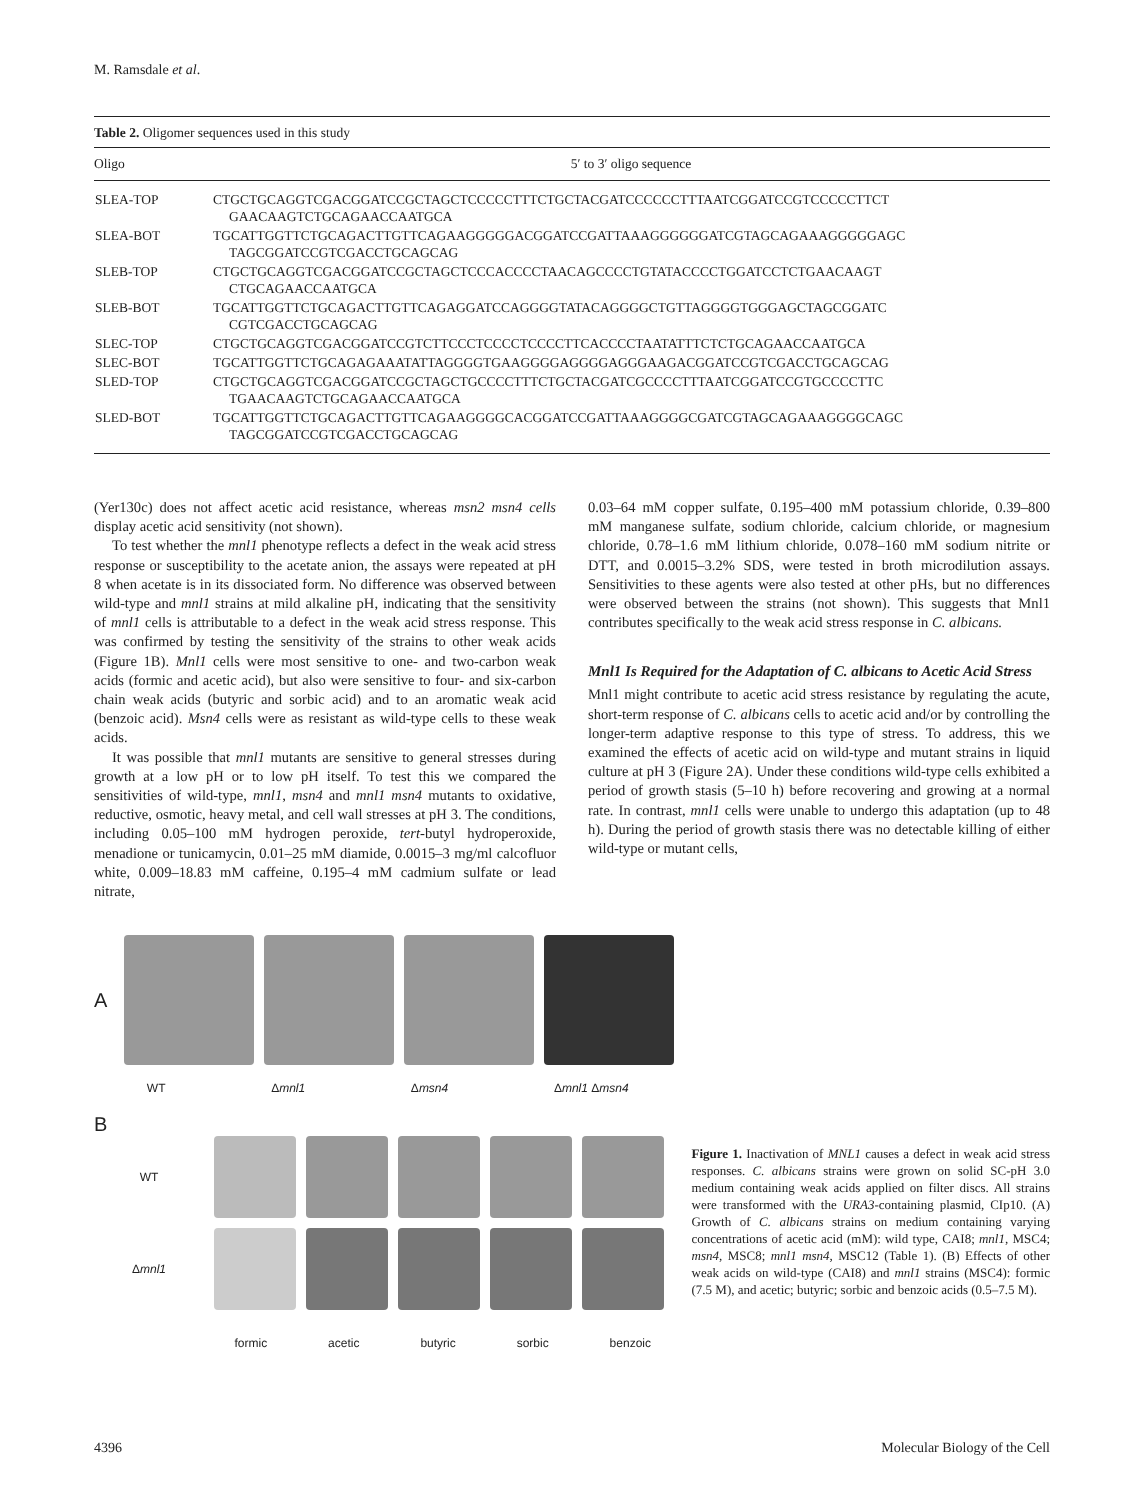M. Ramsdale et al.
| Table 2. Oligomer sequences used in this study | |
| Oligo | 5′ to 3′ oligo sequence |
| SLEA-TOP | CTGCTGCAGGTCGACGGATCCGCTAGCTCCCCCTTTCTGCTACGATCCCCCCTTTAATCGGATCCGTCCCCCTTCT GAACAAGTCTGCAGAACCAATGCA |
| SLEA-BOT | TGCATTGGTTCTGCAGACTTGTTCAGAAGGGGGACGGATCCGATTAAAGGGGGGATCGTAGCAGAAAGGGGGAGC TAGCGGATCCGTCGACCTGCAGCAG |
| SLEB-TOP | CTGCTGCAGGTCGACGGATCCGCTAGCTCCCACCCCTAACAGCCCCTGTATACCCCTGGATCCTCTGAACAAGT CTGCAGAACCAATGCA |
| SLEB-BOT | TGCATTGGTTCTGCAGACTTGTTCAGAGGATCCAGGGGTATACAGGGGCTGTTAGGGGTGGGAGCTAGCGGATC CGTCGACCTGCAGCAG |
| SLEC-TOP | CTGCTGCAGGTCGACGGATCCGTCTTCCCTCCCCTCCCCTTCACCCCTAATATTTCTCTGCAGAACCAATGCA |
| SLEC-BOT | TGCATTGGTTCTGCAGAGAAATATTAGGGGTGAAGGGGAGGGGAGGGAAGACGGATCCGTCGACCTGCAGCAG |
| SLED-TOP | CTGCTGCAGGTCGACGGATCCGCTAGCTGCCCCTTTCTGCTACGATCGCCCCTTTAATCGGATCCGTGCCCCTTC TGAACAAGTCTGCAGAACCAATGCA |
| SLED-BOT | TGCATTGGTTCTGCAGACTTGTTCAGAAGGGGCACGGATCCGATTAAAGGGGCGATCGTAGCAGAAAGGGGCAGC TAGCGGATCCGTCGACCTGCAGCAG |
(Yer130c) does not affect acetic acid resistance, whereas msn2 msn4 cells display acetic acid sensitivity (not shown).
To test whether the mnl1 phenotype reflects a defect in the weak acid stress response or susceptibility to the acetate anion, the assays were repeated at pH 8 when acetate is in its dissociated form. No difference was observed between wild-type and mnl1 strains at mild alkaline pH, indicating that the sensitivity of mnl1 cells is attributable to a defect in the weak acid stress response. This was confirmed by testing the sensitivity of the strains to other weak acids (Figure 1B). Mnl1 cells were most sensitive to one- and two-carbon weak acids (formic and acetic acid), but also were sensitive to four- and six-carbon chain weak acids (butyric and sorbic acid) and to an aromatic weak acid (benzoic acid). Msn4 cells were as resistant as wild-type cells to these weak acids.
It was possible that mnl1 mutants are sensitive to general stresses during growth at a low pH or to low pH itself. To test this we compared the sensitivities of wild-type, mnl1, msn4 and mnl1 msn4 mutants to oxidative, reductive, osmotic, heavy metal, and cell wall stresses at pH 3. The conditions, including 0.05–100 mM hydrogen peroxide, tert-butyl hydroperoxide, menadione or tunicamycin, 0.01–25 mM diamide, 0.0015–3 mg/ml calcofluor white, 0.009–18.83 mM caffeine, 0.195–4 mM cadmium sulfate or lead nitrate,
0.03–64 mM copper sulfate, 0.195–400 mM potassium chloride, 0.39–800 mM manganese sulfate, sodium chloride, calcium chloride, or magnesium chloride, 0.78–1.6 mM lithium chloride, 0.078–160 mM sodium nitrite or DTT, and 0.0015–3.2% SDS, were tested in broth microdilution assays. Sensitivities to these agents were also tested at other pHs, but no differences were observed between the strains (not shown). This suggests that Mnl1 contributes specifically to the weak acid stress response in C. albicans.
Mnl1 Is Required for the Adaptation of C. albicans to Acetic Acid Stress
Mnl1 might contribute to acetic acid stress resistance by regulating the acute, short-term response of C. albicans cells to acetic acid and/or by controlling the longer-term adaptive response to this type of stress. To address, this we examined the effects of acetic acid on wild-type and mutant strains in liquid culture at pH 3 (Figure 2A). Under these conditions wild-type cells exhibited a period of growth stasis (5–10 h) before recovering and growing at a normal rate. In contrast, mnl1 cells were unable to undergo this adaptation (up to 48 h). During the period of growth stasis there was no detectable killing of either wild-type or mutant cells,
A
WT Δmnl1 Δmsn4 Δmnl1 Δmsn4
B
WT
Δmnl1
formic acetic butyric sorbic benzoic
Figure 1. Inactivation of MNL1 causes a defect in weak acid stress responses. C. albicans strains were grown on solid SC-pH 3.0 medium containing weak acids applied on filter discs. All strains were transformed with the URA3-containing plasmid, CIp10. (A) Growth of C. albicans strains on medium containing varying concentrations of acetic acid (mM): wild type, CAI8; mnl1, MSC4; msn4, MSC8; mnl1 msn4, MSC12 (Table 1). (B) Effects of other weak acids on wild-type (CAI8) and mnl1 strains (MSC4): formic (7.5 M), and acetic; butyric; sorbic and benzoic acids (0.5–7.5 M).
4396 Molecular Biology of the Cell